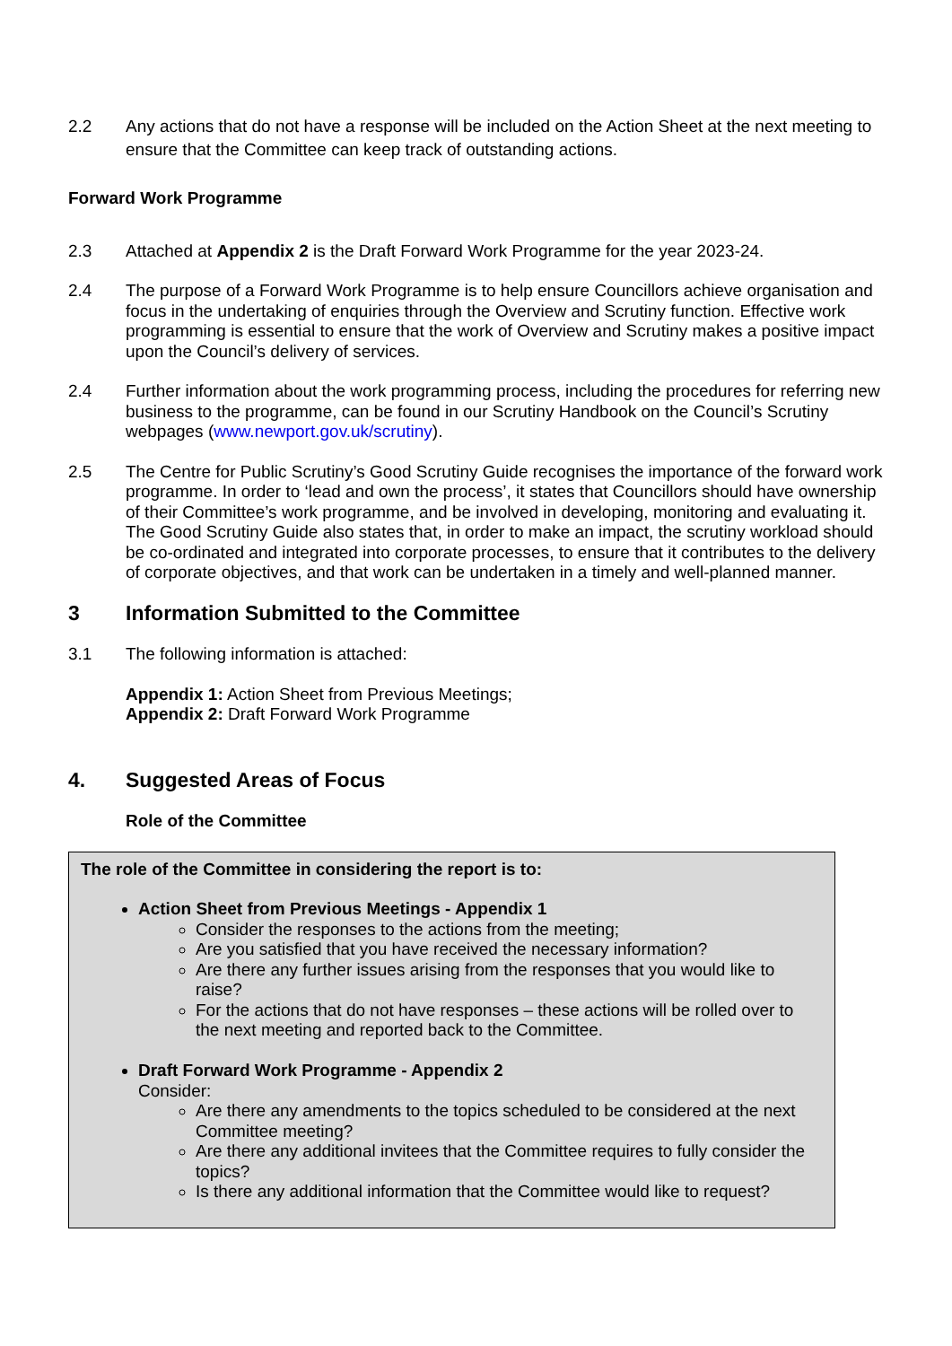2.2 Any actions that do not have a response will be included on the Action Sheet at the next meeting to ensure that the Committee can keep track of outstanding actions.
Forward Work Programme
2.3 Attached at Appendix 2 is the Draft Forward Work Programme for the year 2023-24.
2.4 The purpose of a Forward Work Programme is to help ensure Councillors achieve organisation and focus in the undertaking of enquiries through the Overview and Scrutiny function. Effective work programming is essential to ensure that the work of Overview and Scrutiny makes a positive impact upon the Council’s delivery of services.
2.4 Further information about the work programming process, including the procedures for referring new business to the programme, can be found in our Scrutiny Handbook on the Council’s Scrutiny webpages (www.newport.gov.uk/scrutiny).
2.5 The Centre for Public Scrutiny’s Good Scrutiny Guide recognises the importance of the forward work programme. In order to ‘lead and own the process’, it states that Councillors should have ownership of their Committee’s work programme, and be involved in developing, monitoring and evaluating it. The Good Scrutiny Guide also states that, in order to make an impact, the scrutiny workload should be co-ordinated and integrated into corporate processes, to ensure that it contributes to the delivery of corporate objectives, and that work can be undertaken in a timely and well-planned manner.
3 Information Submitted to the Committee
3.1 The following information is attached:
Appendix 1: Action Sheet from Previous Meetings;
Appendix 2: Draft Forward Work Programme
4. Suggested Areas of Focus
Role of the Committee
The role of the Committee in considering the report is to:
Action Sheet from Previous Meetings - Appendix 1
Consider the responses to the actions from the meeting;
Are you satisfied that you have received the necessary information?
Are there any further issues arising from the responses that you would like to raise?
For the actions that do not have responses – these actions will be rolled over to the next meeting and reported back to the Committee.
Draft Forward Work Programme - Appendix 2
Consider:
Are there any amendments to the topics scheduled to be considered at the next Committee meeting?
Are there any additional invitees that the Committee requires to fully consider the topics?
Is there any additional information that the Committee would like to request?